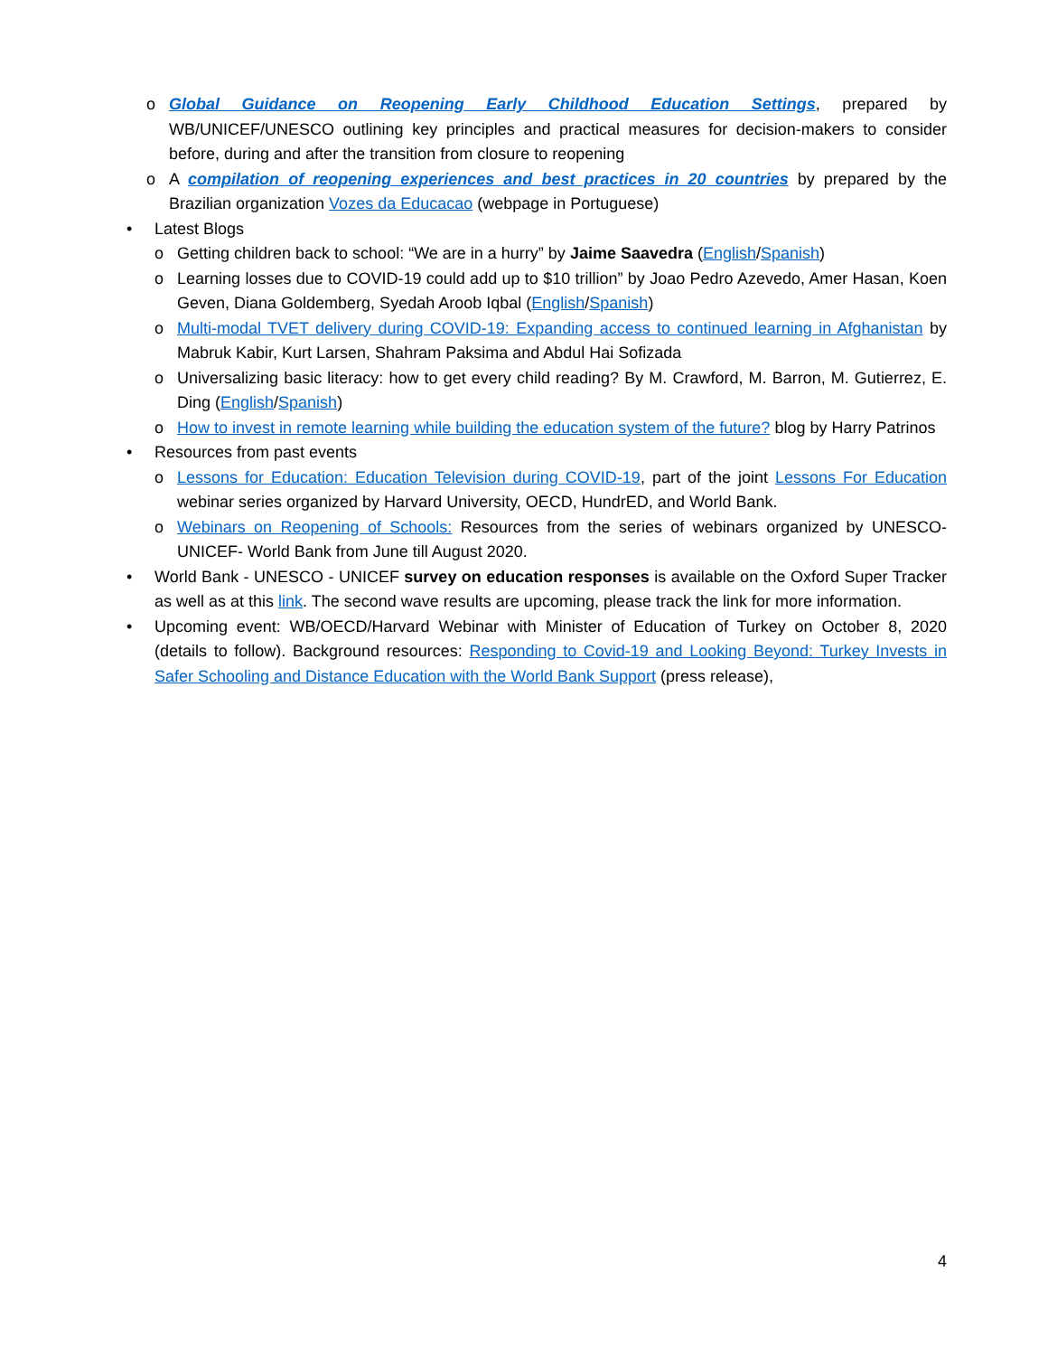o Global Guidance on Reopening Early Childhood Education Settings, prepared by WB/UNICEF/UNESCO outlining key principles and practical measures for decision-makers to consider before, during and after the transition from closure to reopening
o A compilation of reopening experiences and best practices in 20 countries by prepared by the Brazilian organization Vozes da Educacao (webpage in Portuguese)
• Latest Blogs
o Getting children back to school: “We are in a hurry” by Jaime Saavedra (English/Spanish)
o Learning losses due to COVID-19 could add up to $10 trillion” by Joao Pedro Azevedo, Amer Hasan, Koen Geven, Diana Goldemberg, Syedah Aroob Iqbal (English/Spanish)
o Multi-modal TVET delivery during COVID-19: Expanding access to continued learning in Afghanistan by Mabruk Kabir, Kurt Larsen, Shahram Paksima and Abdul Hai Sofizada
o Universalizing basic literacy: how to get every child reading? By M. Crawford, M. Barron, M. Gutierrez, E. Ding (English/Spanish)
o How to invest in remote learning while building the education system of the future? blog by Harry Patrinos
• Resources from past events
o Lessons for Education: Education Television during COVID-19, part of the joint Lessons For Education webinar series organized by Harvard University, OECD, HundrED, and World Bank.
o Webinars on Reopening of Schools: Resources from the series of webinars organized by UNESCO-UNICEF- World Bank from June till August 2020.
• World Bank - UNESCO - UNICEF survey on education responses is available on the Oxford Super Tracker as well as at this link. The second wave results are upcoming, please track the link for more information.
• Upcoming event: WB/OECD/Harvard Webinar with Minister of Education of Turkey on October 8, 2020 (details to follow). Background resources: Responding to Covid-19 and Looking Beyond: Turkey Invests in Safer Schooling and Distance Education with the World Bank Support (press release),
4